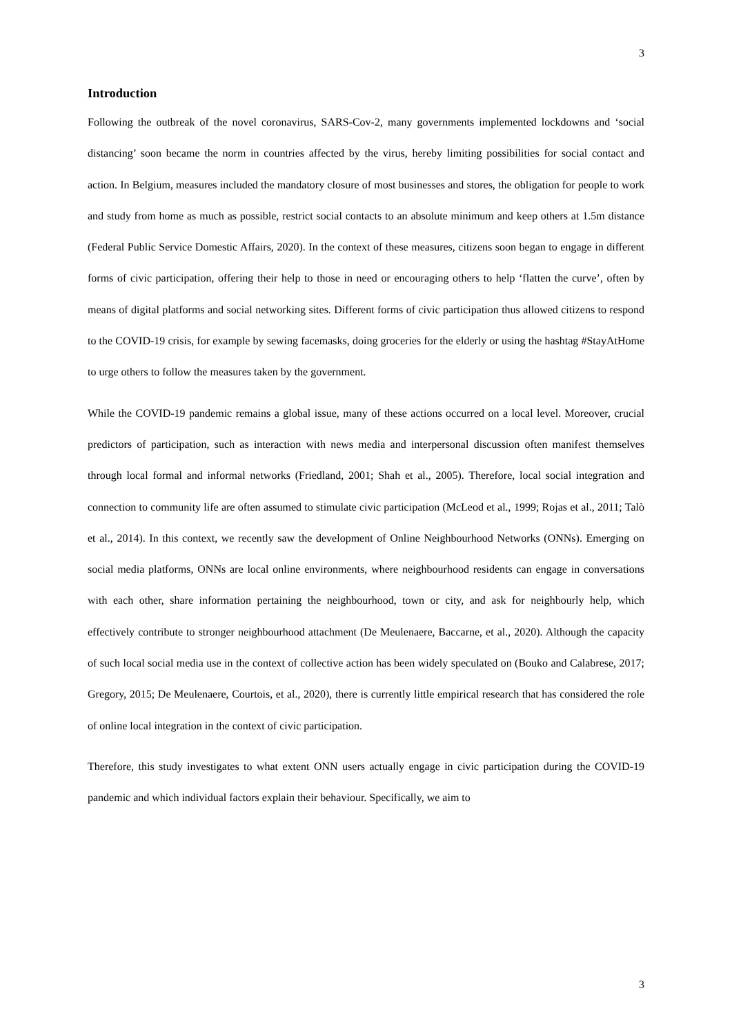3
Introduction
Following the outbreak of the novel coronavirus, SARS-Cov-2, many governments implemented lockdowns and ‘social distancing’ soon became the norm in countries affected by the virus, hereby limiting possibilities for social contact and action. In Belgium, measures included the mandatory closure of most businesses and stores, the obligation for people to work and study from home as much as possible, restrict social contacts to an absolute minimum and keep others at 1.5m distance (Federal Public Service Domestic Affairs, 2020). In the context of these measures, citizens soon began to engage in different forms of civic participation, offering their help to those in need or encouraging others to help ‘flatten the curve’, often by means of digital platforms and social networking sites. Different forms of civic participation thus allowed citizens to respond to the COVID-19 crisis, for example by sewing facemasks, doing groceries for the elderly or using the hashtag #StayAtHome to urge others to follow the measures taken by the government.
While the COVID-19 pandemic remains a global issue, many of these actions occurred on a local level. Moreover, crucial predictors of participation, such as interaction with news media and interpersonal discussion often manifest themselves through local formal and informal networks (Friedland, 2001; Shah et al., 2005). Therefore, local social integration and connection to community life are often assumed to stimulate civic participation (McLeod et al., 1999; Rojas et al., 2011; Talò et al., 2014). In this context, we recently saw the development of Online Neighbourhood Networks (ONNs). Emerging on social media platforms, ONNs are local online environments, where neighbourhood residents can engage in conversations with each other, share information pertaining the neighbourhood, town or city, and ask for neighbourly help, which effectively contribute to stronger neighbourhood attachment (De Meulenaere, Baccarne, et al., 2020). Although the capacity of such local social media use in the context of collective action has been widely speculated on (Bouko and Calabrese, 2017; Gregory, 2015; De Meulenaere, Courtois, et al., 2020), there is currently little empirical research that has considered the role of online local integration in the context of civic participation.
Therefore, this study investigates to what extent ONN users actually engage in civic participation during the COVID-19 pandemic and which individual factors explain their behaviour. Specifically, we aim to
3